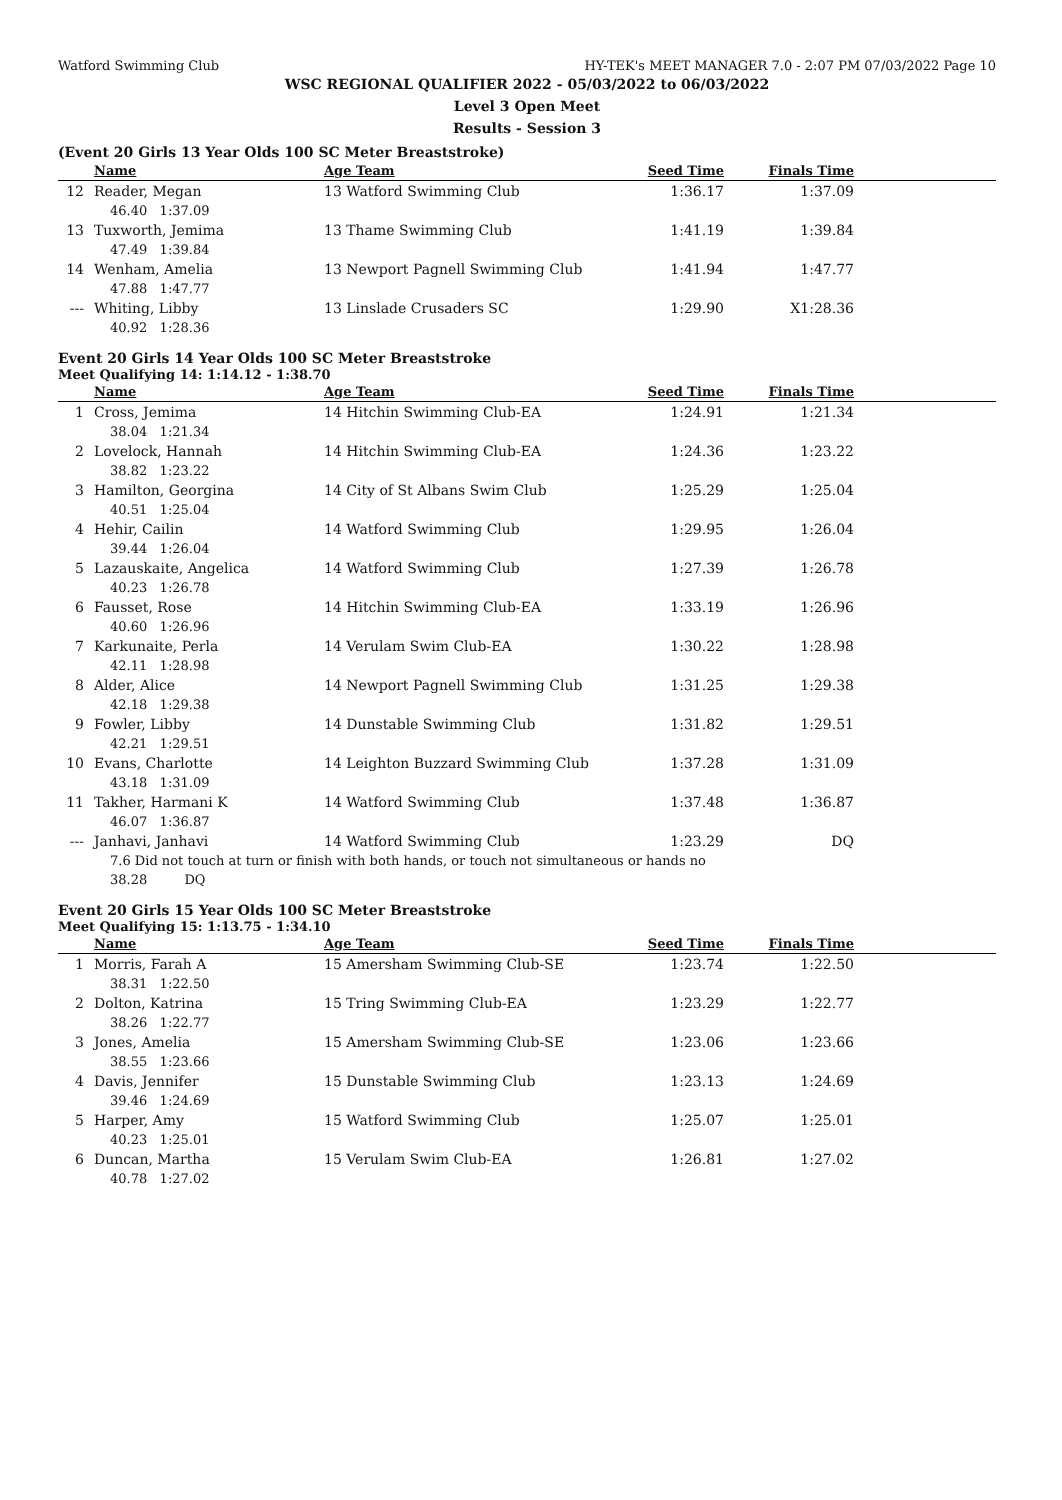Watford Swimming Club HY-TEK's MEET MANAGER 7.0 - 2:07 PM 07/03/2022 Page 10
WSC REGIONAL QUALIFIER 2022 - 05/03/2022 to 06/03/2022
Level 3 Open Meet
Results - Session 3
(Event 20 Girls 13 Year Olds 100 SC Meter Breaststroke)
| | Name | Age Team | Seed Time | Finals Time | |
| --- | --- | --- | --- | --- | --- |
| 12 | Reader, Megan | 13 Watford Swimming Club | 1:36.17 | 1:37.09 | |
| | 46.40 1:37.09 | | | | |
| 13 | Tuxworth, Jemima | 13 Thame Swimming Club | 1:41.19 | 1:39.84 | |
| | 47.49 1:39.84 | | | | |
| 14 | Wenham, Amelia | 13 Newport Pagnell Swimming Club | 1:41.94 | 1:47.77 | |
| | 47.88 1:47.77 | | | | |
| --- | Whiting, Libby | 13 Linslade Crusaders SC | 1:29.90 | X1:28.36 | |
| | 40.92 1:28.36 | | | | |
Event 20 Girls 14 Year Olds 100 SC Meter Breaststroke
Meet Qualifying 14: 1:14.12 - 1:38.70
| | Name | Age Team | Seed Time | Finals Time | |
| --- | --- | --- | --- | --- | --- |
| 1 | Cross, Jemima | 14 Hitchin Swimming Club-EA | 1:24.91 | 1:21.34 | |
| | 38.04 1:21.34 | | | | |
| 2 | Lovelock, Hannah | 14 Hitchin Swimming Club-EA | 1:24.36 | 1:23.22 | |
| | 38.82 1:23.22 | | | | |
| 3 | Hamilton, Georgina | 14 City of St Albans Swim Club | 1:25.29 | 1:25.04 | |
| | 40.51 1:25.04 | | | | |
| 4 | Hehir, Cailin | 14 Watford Swimming Club | 1:29.95 | 1:26.04 | |
| | 39.44 1:26.04 | | | | |
| 5 | Lazauskaite, Angelica | 14 Watford Swimming Club | 1:27.39 | 1:26.78 | |
| | 40.23 1:26.78 | | | | |
| 6 | Fausset, Rose | 14 Hitchin Swimming Club-EA | 1:33.19 | 1:26.96 | |
| | 40.60 1:26.96 | | | | |
| 7 | Karkunaite, Perla | 14 Verulam Swim Club-EA | 1:30.22 | 1:28.98 | |
| | 42.11 1:28.98 | | | | |
| 8 | Alder, Alice | 14 Newport Pagnell Swimming Club | 1:31.25 | 1:29.38 | |
| | 42.18 1:29.38 | | | | |
| 9 | Fowler, Libby | 14 Dunstable Swimming Club | 1:31.82 | 1:29.51 | |
| | 42.21 1:29.51 | | | | |
| 10 | Evans, Charlotte | 14 Leighton Buzzard Swimming Club | 1:37.28 | 1:31.09 | |
| | 43.18 1:31.09 | | | | |
| 11 | Takher, Harmani K | 14 Watford Swimming Club | 1:37.48 | 1:36.87 | |
| | 46.07 1:36.87 | | | | |
| --- | Janhavi, Janhavi | 14 Watford Swimming Club | 1:23.29 | DQ | |
| | 7.6 Did not touch at turn or finish with both hands, or touch not simultaneous or hands no | | | | |
| | 38.28 DQ | | | | |
Event 20 Girls 15 Year Olds 100 SC Meter Breaststroke
Meet Qualifying 15: 1:13.75 - 1:34.10
| | Name | Age Team | Seed Time | Finals Time | |
| --- | --- | --- | --- | --- | --- |
| 1 | Morris, Farah A | 15 Amersham Swimming Club-SE | 1:23.74 | 1:22.50 | |
| | 38.31 1:22.50 | | | | |
| 2 | Dolton, Katrina | 15 Tring Swimming Club-EA | 1:23.29 | 1:22.77 | |
| | 38.26 1:22.77 | | | | |
| 3 | Jones, Amelia | 15 Amersham Swimming Club-SE | 1:23.06 | 1:23.66 | |
| | 38.55 1:23.66 | | | | |
| 4 | Davis, Jennifer | 15 Dunstable Swimming Club | 1:23.13 | 1:24.69 | |
| | 39.46 1:24.69 | | | | |
| 5 | Harper, Amy | 15 Watford Swimming Club | 1:25.07 | 1:25.01 | |
| | 40.23 1:25.01 | | | | |
| 6 | Duncan, Martha | 15 Verulam Swim Club-EA | 1:26.81 | 1:27.02 | |
| | 40.78 1:27.02 | | | | |